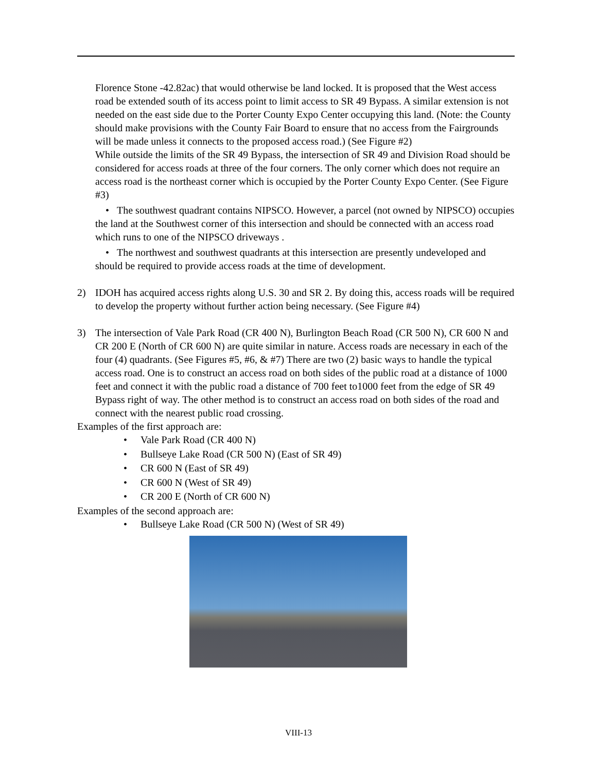Florence Stone -42.82ac) that would otherwise be land locked. It is proposed that the West access road be extended south of its access point to limit access to SR 49 Bypass. A similar extension is not needed on the east side due to the Porter County Expo Center occupying this land. (Note: the County should make provisions with the County Fair Board to ensure that no access from the Fairgrounds will be made unless it connects to the proposed access road.) (See Figure #2)
While outside the limits of the SR 49 Bypass, the intersection of SR 49 and Division Road should be considered for access roads at three of the four corners. The only corner which does not require an access road is the northeast corner which is occupied by the Porter County Expo Center. (See Figure #3)
• The southwest quadrant contains NIPSCO. However, a parcel (not owned by NIPSCO) occupies the land at the Southwest corner of this intersection and should be connected with an access road which runs to one of the NIPSCO driveways .
• The northwest and southwest quadrants at this intersection are presently undeveloped and should be required to provide access roads at the time of development.
2) IDOH has acquired access rights along U.S. 30 and SR 2. By doing this, access roads will be required to develop the property without further action being necessary. (See Figure #4)
3) The intersection of Vale Park Road (CR 400 N), Burlington Beach Road (CR 500 N), CR 600 N and CR 200 E (North of CR 600 N) are quite similar in nature. Access roads are necessary in each of the four (4) quadrants. (See Figures #5, #6, & #7) There are two (2) basic ways to handle the typical access road. One is to construct an access road on both sides of the public road at a distance of 1000 feet and connect it with the public road a distance of 700 feet to1000 feet from the edge of SR 49 Bypass right of way. The other method is to construct an access road on both sides of the road and connect with the nearest public road crossing.
Examples of the first approach are:
• Vale Park Road (CR 400 N)
• Bullseye Lake Road (CR 500 N) (East of SR 49)
• CR 600 N (East of SR 49)
• CR 600 N (West of SR 49)
• CR 200 E (North of CR 600 N)
Examples of the second approach are:
• Bullseye Lake Road (CR 500 N) (West of SR 49)
VIII-13